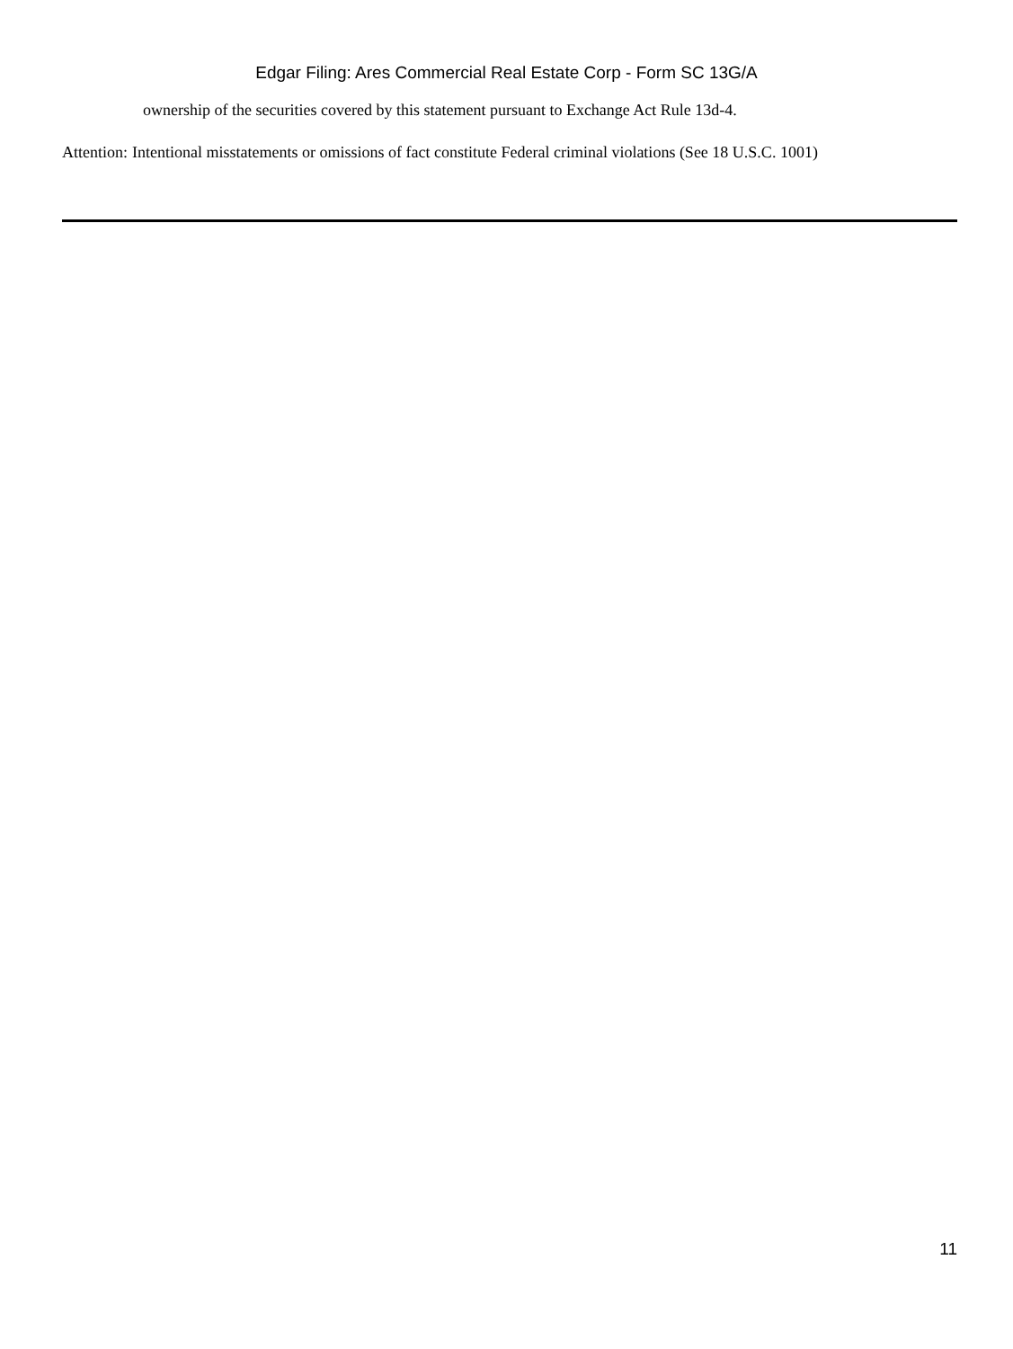Edgar Filing: Ares Commercial Real Estate Corp - Form SC 13G/A
ownership of the securities covered by this statement pursuant to Exchange Act Rule 13d-4.
Attention: Intentional misstatements or omissions of fact constitute Federal criminal violations (See 18 U.S.C. 1001)
11